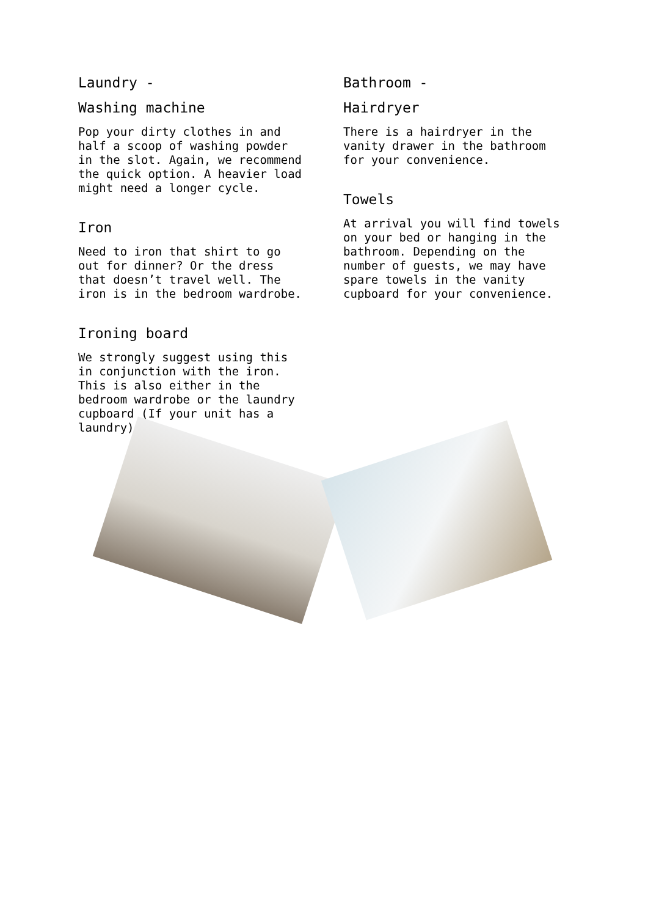Laundry -
Washing machine
Pop your dirty clothes in and half a scoop of washing powder in the slot. Again, we recommend the quick option. A heavier load might need a longer cycle.
Iron
Need to iron that shirt to go out for dinner? Or the dress that doesn’t travel well. The iron is in the bedroom wardrobe.
Ironing board
We strongly suggest using this in conjunction with the iron. This is also either in the bedroom wardrobe or the laundry cupboard (If your unit has a laundry).
Bathroom -
Hairdryer
There is a hairdryer in the vanity drawer in the bathroom for your convenience.
Towels
At arrival you will find towels on your bed or hanging in the bathroom. Depending on the number of guests, we may have spare towels in the vanity cupboard for your convenience.